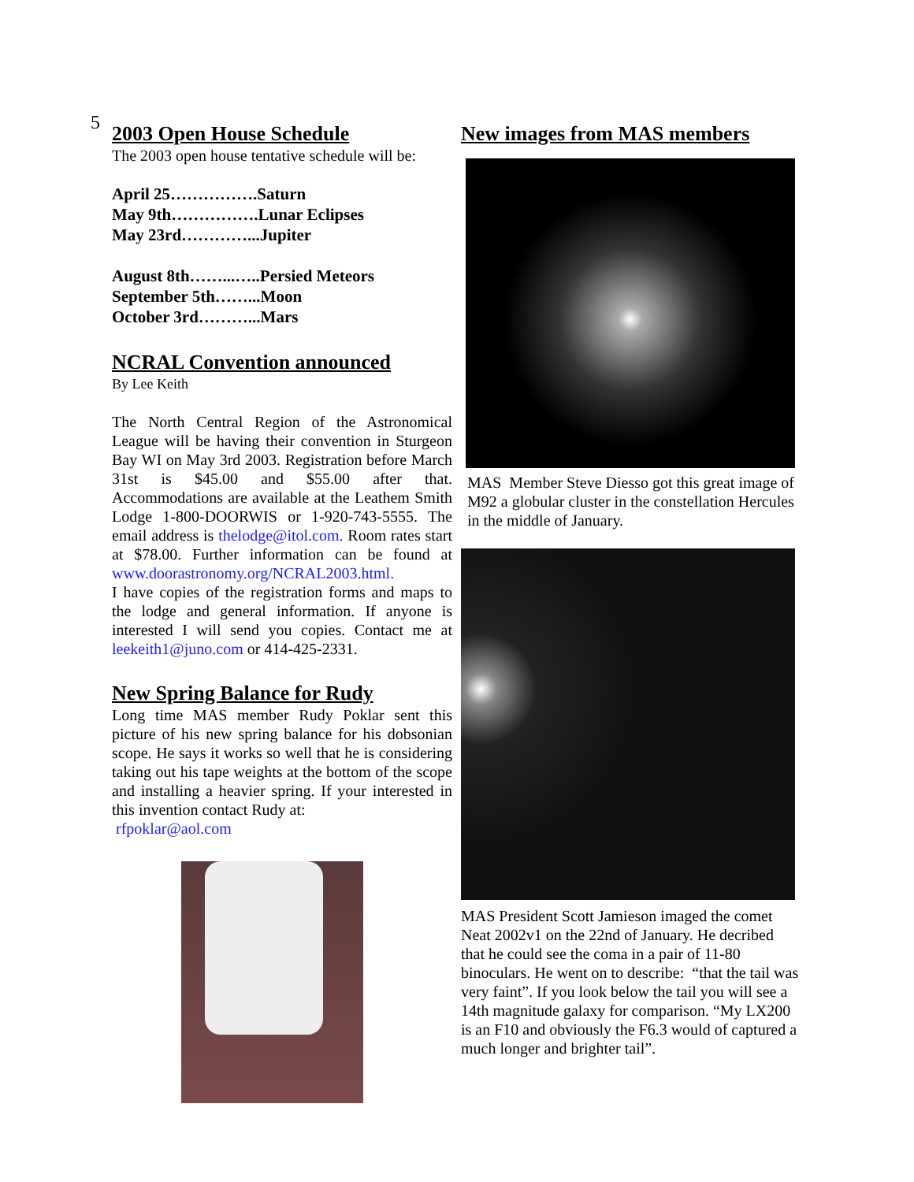5
2003 Open House Schedule
The 2003 open house tentative schedule will be:
April 25…………….Saturn
May 9th…………….Lunar Eclipses
May 23rd…………...Jupiter
August 8th……...…..Persied Meteors
September 5th……...Moon
October 3rd………...Mars
NCRAL Convention announced
By Lee Keith
The North Central Region of the Astronomical League will be having their convention in Sturgeon Bay WI on May 3rd 2003. Registration before March 31st is $45.00 and $55.00 after that. Accommodations are available at the Leathem Smith Lodge 1-800-DOORWIS or 1-920-743-5555. The email address is thelodge@itol.com. Room rates start at $78.00. Further information can be found at www.doorastronomy.org/NCRAL2003.html.
I have copies of the registration forms and maps to the lodge and general information. If anyone is interested I will send you copies. Contact me at leekeith1@juno.com or 414-425-2331.
New Spring Balance for Rudy
Long time MAS member Rudy Poklar sent this picture of his new spring balance for his dobsonian scope. He says it works so well that he is considering taking out his tape weights at the bottom of the scope and installing a heavier spring. If your interested in this invention contact Rudy at:
rfpoklar@aol.com
New images from MAS members
MAS Member Steve Diesso got this great image of M92 a globular cluster in the constellation Hercules in the middle of January.
MAS President Scott Jamieson imaged the comet Neat 2002v1 on the 22nd of January. He decribed that he could see the coma in a pair of 11-80 binoculars. He went on to describe: “that the tail was very faint”. If you look below the tail you will see a 14th magnitude galaxy for comparison. “My LX200 is an F10 and obviously the F6.3 would of captured a much longer and brighter tail”.